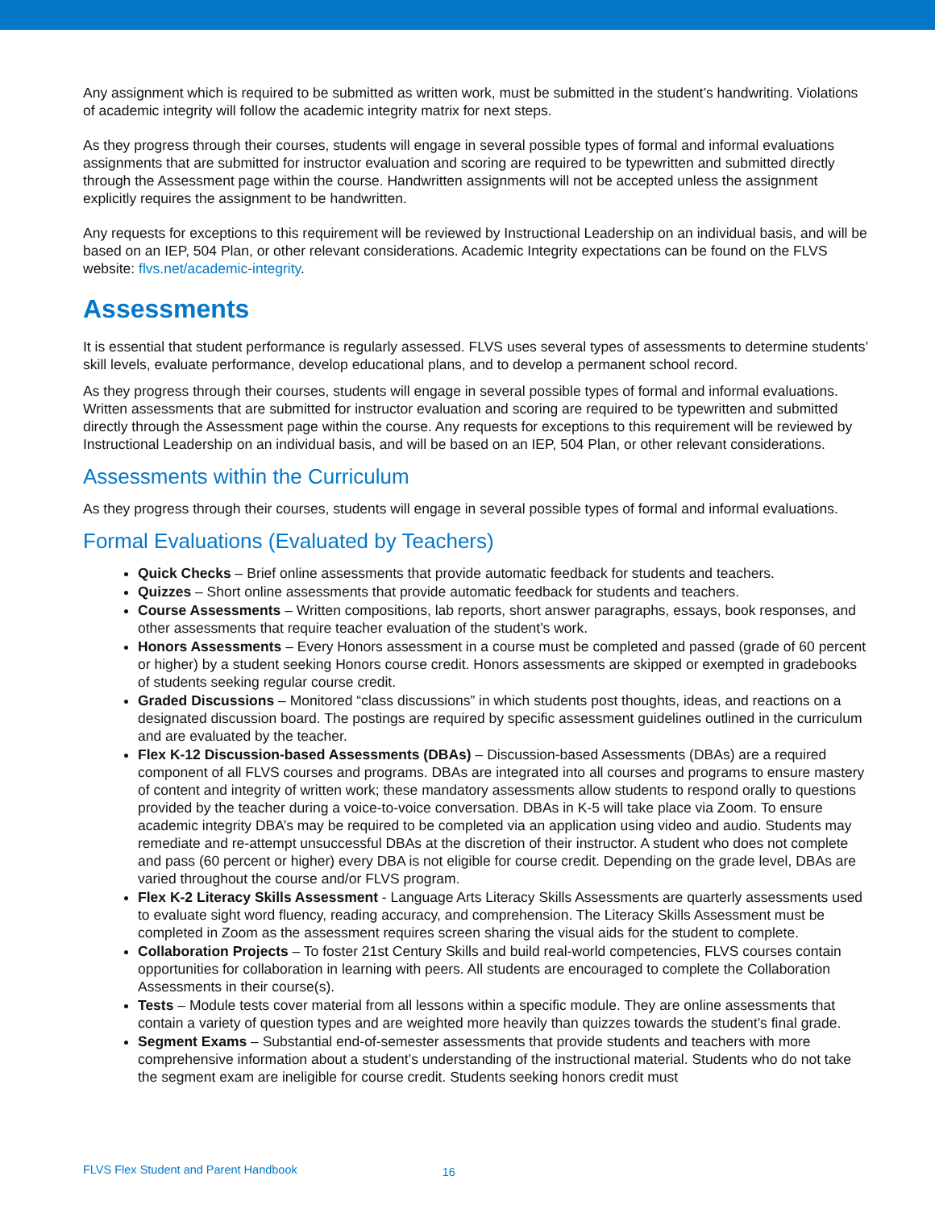Any assignment which is required to be submitted as written work, must be submitted in the student’s handwriting. Violations of academic integrity will follow the academic integrity matrix for next steps.
As they progress through their courses, students will engage in several possible types of formal and informal evaluations assignments that are submitted for instructor evaluation and scoring are required to be typewritten and submitted directly through the Assessment page within the course. Handwritten assignments will not be accepted unless the assignment explicitly requires the assignment to be handwritten.
Any requests for exceptions to this requirement will be reviewed by Instructional Leadership on an individual basis, and will be based on an IEP, 504 Plan, or other relevant considerations. Academic Integrity expectations can be found on the FLVS website: flvs.net/academic-integrity.
Assessments
It is essential that student performance is regularly assessed. FLVS uses several types of assessments to determine students’ skill levels, evaluate performance, develop educational plans, and to develop a permanent school record.
As they progress through their courses, students will engage in several possible types of formal and informal evaluations. Written assessments that are submitted for instructor evaluation and scoring are required to be typewritten and submitted directly through the Assessment page within the course. Any requests for exceptions to this requirement will be reviewed by Instructional Leadership on an individual basis, and will be based on an IEP, 504 Plan, or other relevant considerations.
Assessments within the Curriculum
As they progress through their courses, students will engage in several possible types of formal and informal evaluations.
Formal Evaluations (Evaluated by Teachers)
Quick Checks – Brief online assessments that provide automatic feedback for students and teachers.
Quizzes – Short online assessments that provide automatic feedback for students and teachers.
Course Assessments – Written compositions, lab reports, short answer paragraphs, essays, book responses, and other assessments that require teacher evaluation of the student’s work.
Honors Assessments – Every Honors assessment in a course must be completed and passed (grade of 60 percent or higher) by a student seeking Honors course credit. Honors assessments are skipped or exempted in gradebooks of students seeking regular course credit.
Graded Discussions – Monitored “class discussions” in which students post thoughts, ideas, and reactions on a designated discussion board. The postings are required by specific assessment guidelines outlined in the curriculum and are evaluated by the teacher.
Flex K-12 Discussion-based Assessments (DBAs) – Discussion-based Assessments (DBAs) are a required component of all FLVS courses and programs. DBAs are integrated into all courses and programs to ensure mastery of content and integrity of written work; these mandatory assessments allow students to respond orally to questions provided by the teacher during a voice-to-voice conversation. DBAs in K-5 will take place via Zoom. To ensure academic integrity DBA’s may be required to be completed via an application using video and audio. Students may remediate and re-attempt unsuccessful DBAs at the discretion of their instructor. A student who does not complete and pass (60 percent or higher) every DBA is not eligible for course credit. Depending on the grade level, DBAs are varied throughout the course and/or FLVS program.
Flex K-2 Literacy Skills Assessment - Language Arts Literacy Skills Assessments are quarterly assessments used to evaluate sight word fluency, reading accuracy, and comprehension. The Literacy Skills Assessment must be completed in Zoom as the assessment requires screen sharing the visual aids for the student to complete.
Collaboration Projects – To foster 21st Century Skills and build real-world competencies, FLVS courses contain opportunities for collaboration in learning with peers. All students are encouraged to complete the Collaboration Assessments in their course(s).
Tests – Module tests cover material from all lessons within a specific module. They are online assessments that contain a variety of question types and are weighted more heavily than quizzes towards the student’s final grade.
Segment Exams – Substantial end-of-semester assessments that provide students and teachers with more comprehensive information about a student’s understanding of the instructional material. Students who do not take the segment exam are ineligible for course credit. Students seeking honors credit must
FLVS Flex Student and Parent Handbook 16